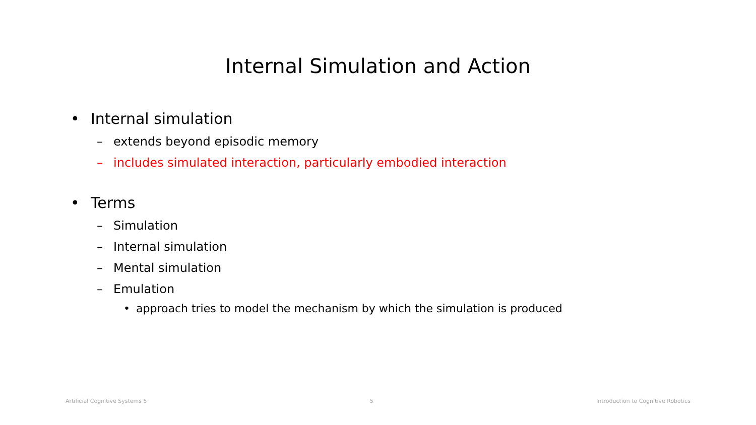Internal Simulation and Action
• Internal simulation
– extends beyond episodic memory
– includes simulated interaction, particularly embodied interaction
• Terms
– Simulation
– Internal simulation
– Mental simulation
– Emulation
• approach tries to model the mechanism by which the simulation is produced
Artificial Cognitive Systems 5 5 Introduction to Cognitive Robotics